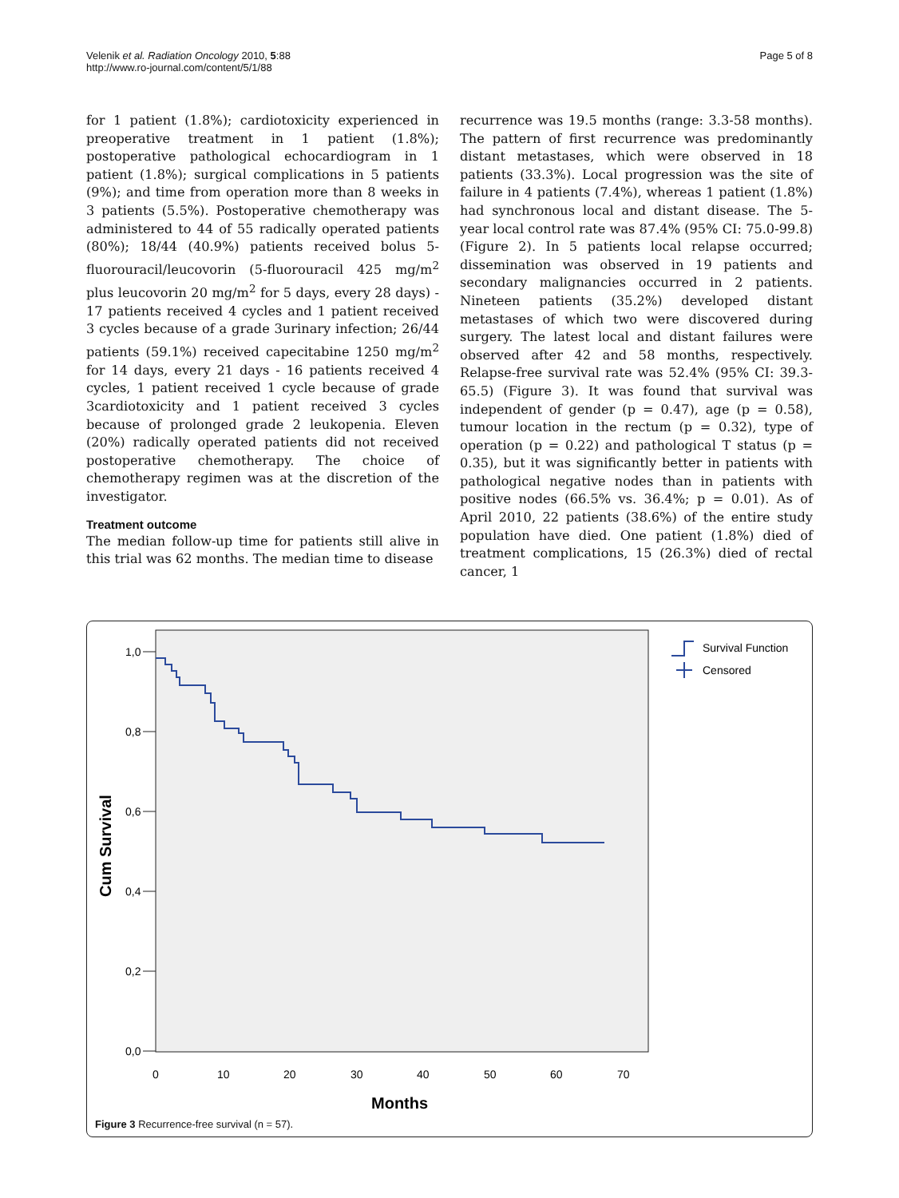Velenik et al. Radiation Oncology 2010, 5:88
http://www.ro-journal.com/content/5/1/88
Page 5 of 8
for 1 patient (1.8%); cardiotoxicity experienced in preoperative treatment in 1 patient (1.8%); postoperative pathological echocardiogram in 1 patient (1.8%); surgical complications in 5 patients (9%); and time from operation more than 8 weeks in 3 patients (5.5%). Postoperative chemotherapy was administered to 44 of 55 radically operated patients (80%); 18/44 (40.9%) patients received bolus 5-fluorouracil/leucovorin (5-fluorouracil 425 mg/m<sup>2</sup> plus leucovorin 20 mg/m<sup>2</sup> for 5 days, every 28 days) - 17 patients received 4 cycles and 1 patient received 3 cycles because of a grade 3urinary infection; 26/44 patients (59.1%) received capecitabine 1250 mg/m<sup>2</sup> for 14 days, every 21 days - 16 patients received 4 cycles, 1 patient received 1 cycle because of grade 3cardiotoxicity and 1 patient received 3 cycles because of prolonged grade 2 leukopenia. Eleven (20%) radically operated patients did not received postoperative chemotherapy. The choice of chemotherapy regimen was at the discretion of the investigator.
Treatment outcome
The median follow-up time for patients still alive in this trial was 62 months. The median time to disease
recurrence was 19.5 months (range: 3.3-58 months). The pattern of first recurrence was predominantly distant metastases, which were observed in 18 patients (33.3%). Local progression was the site of failure in 4 patients (7.4%), whereas 1 patient (1.8%) had synchronous local and distant disease. The 5-year local control rate was 87.4% (95% CI: 75.0-99.8) (Figure 2). In 5 patients local relapse occurred; dissemination was observed in 19 patients and secondary malignancies occurred in 2 patients. Nineteen patients (35.2%) developed distant metastases of which two were discovered during surgery. The latest local and distant failures were observed after 42 and 58 months, respectively. Relapse-free survival rate was 52.4% (95% CI: 39.3-65.5) (Figure 3). It was found that survival was independent of gender (p = 0.47), age (p = 0.58), tumour location in the rectum (p = 0.32), type of operation (p = 0.22) and pathological T status (p = 0.35), but it was significantly better in patients with pathological negative nodes than in patients with positive nodes (66.5% vs. 36.4%; p = 0.01). As of April 2010, 22 patients (38.6%) of the entire study population have died. One patient (1.8%) died of treatment complications, 15 (26.3%) died of rectal cancer, 1
1,0
0,8
0,6
0,4
0,2
0,0
0
10
20
30
40
50
60
70
Months
Cum Survival
Survival Function
Censored
Figure 3 Recurrence-free survival (n = 57).